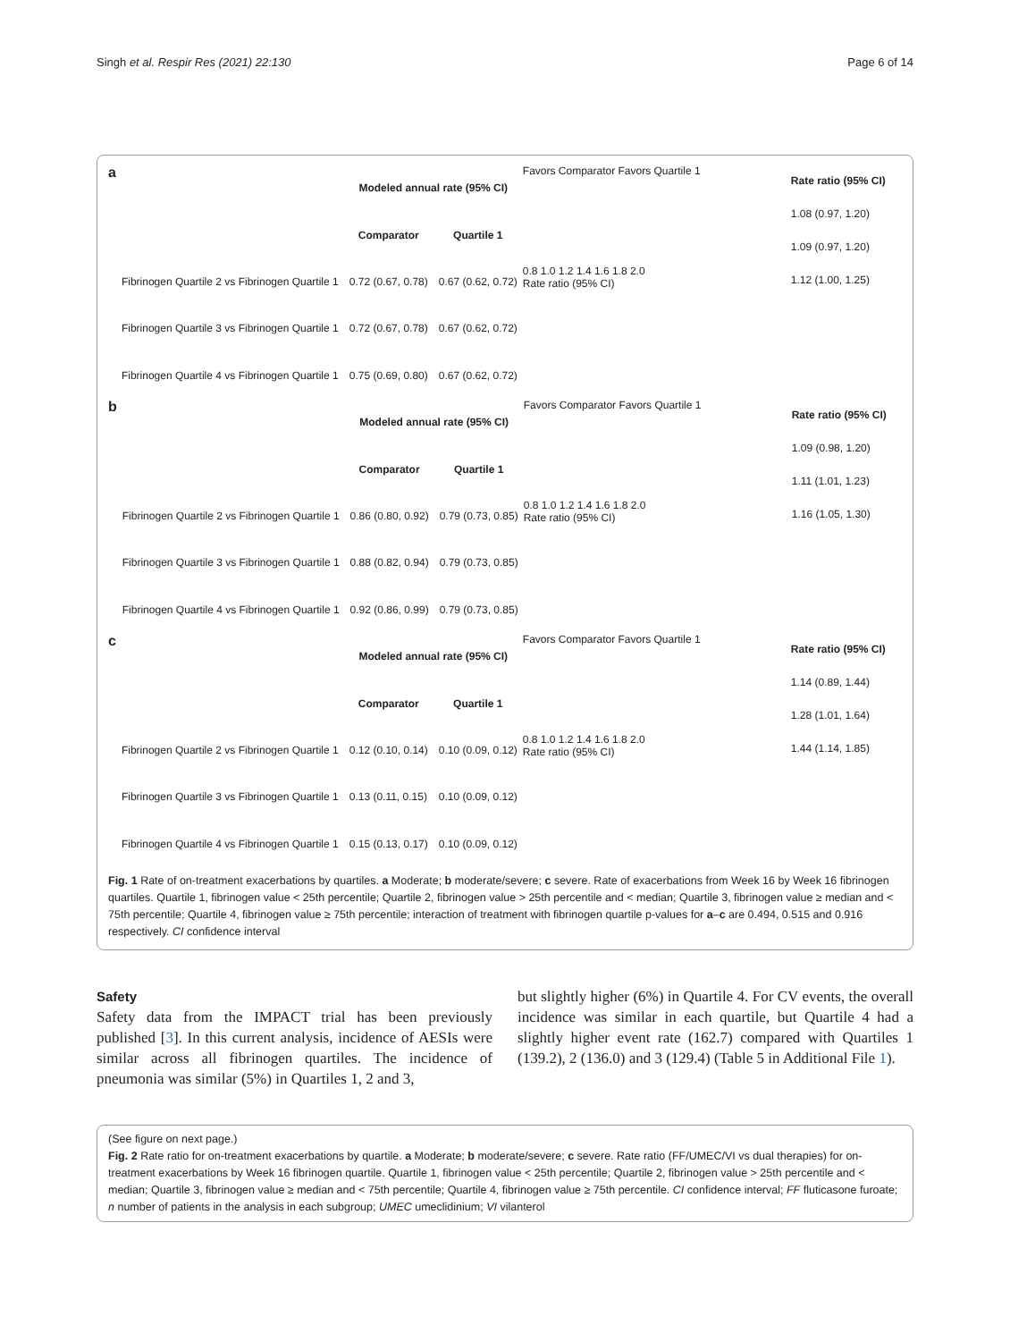Singh et al. Respir Res (2021) 22:130 Page 6 of 14
a
| | Modeled annual rate (95% CI) | |
| --- | --- | --- |
| | Comparator | Quartile 1 |
| Fibrinogen Quartile 2 vs Fibrinogen Quartile 1 | 0.72 (0.67, 0.78) | 0.67 (0.62, 0.72) |
| Fibrinogen Quartile 3 vs Fibrinogen Quartile 1 | 0.72 (0.67, 0.78) | 0.67 (0.62, 0.72) |
| Fibrinogen Quartile 4 vs Fibrinogen Quartile 1 | 0.75 (0.69, 0.80) | 0.67 (0.62, 0.72) |
Favors Comparator Favors Quartile 1
0.8 1.0 1.2 1.4 1.6 1.8 2.0
Rate ratio (95% CI)
Rate ratio (95% CI)
1.08 (0.97, 1.20)
1.09 (0.97, 1.20)
1.12 (1.00, 1.25)
b
| | Modeled annual rate (95% CI) | |
| --- | --- | --- |
| | Comparator | Quartile 1 |
| Fibrinogen Quartile 2 vs Fibrinogen Quartile 1 | 0.86 (0.80, 0.92) | 0.79 (0.73, 0.85) |
| Fibrinogen Quartile 3 vs Fibrinogen Quartile 1 | 0.88 (0.82, 0.94) | 0.79 (0.73, 0.85) |
| Fibrinogen Quartile 4 vs Fibrinogen Quartile 1 | 0.92 (0.86, 0.99) | 0.79 (0.73, 0.85) |
Favors Comparator Favors Quartile 1
0.8 1.0 1.2 1.4 1.6 1.8 2.0
Rate ratio (95% CI)
Rate ratio (95% CI)
1.09 (0.98, 1.20)
1.11 (1.01, 1.23)
1.16 (1.05, 1.30)
c
| | Modeled annual rate (95% CI) | |
| --- | --- | --- |
| | Comparator | Quartile 1 |
| Fibrinogen Quartile 2 vs Fibrinogen Quartile 1 | 0.12 (0.10, 0.14) | 0.10 (0.09, 0.12) |
| Fibrinogen Quartile 3 vs Fibrinogen Quartile 1 | 0.13 (0.11, 0.15) | 0.10 (0.09, 0.12) |
| Fibrinogen Quartile 4 vs Fibrinogen Quartile 1 | 0.15 (0.13, 0.17) | 0.10 (0.09, 0.12) |
Favors Comparator Favors Quartile 1
0.8 1.0 1.2 1.4 1.6 1.8 2.0
Rate ratio (95% CI)
Rate ratio (95% CI)
1.14 (0.89, 1.44)
1.28 (1.01, 1.64)
1.44 (1.14, 1.85)
Fig. 1 Rate of on-treatment exacerbations by quartiles. a Moderate; b moderate/severe; c severe. Rate of exacerbations from Week 16 by Week 16 fibrinogen quartiles. Quartile 1, fibrinogen value < 25th percentile; Quartile 2, fibrinogen value > 25th percentile and < median; Quartile 3, fibrinogen value ≥ median and < 75th percentile; Quartile 4, fibrinogen value ≥ 75th percentile; interaction of treatment with fibrinogen quartile p-values for a–c are 0.494, 0.515 and 0.916 respectively. CI confidence interval
Safety
Safety data from the IMPACT trial has been previously published [3]. In this current analysis, incidence of AESIs were similar across all fibrinogen quartiles. The incidence of pneumonia was similar (5%) in Quartiles 1, 2 and 3,
but slightly higher (6%) in Quartile 4. For CV events, the overall incidence was similar in each quartile, but Quartile 4 had a slightly higher event rate (162.7) compared with Quartiles 1 (139.2), 2 (136.0) and 3 (129.4) (Table 5 in Additional File 1).
(See figure on next page.)
Fig. 2 Rate ratio for on-treatment exacerbations by quartile. a Moderate; b moderate/severe; c severe. Rate ratio (FF/UMEC/VI vs dual therapies) for on-treatment exacerbations by Week 16 fibrinogen quartile. Quartile 1, fibrinogen value < 25th percentile; Quartile 2, fibrinogen value > 25th percentile and < median; Quartile 3, fibrinogen value ≥ median and < 75th percentile; Quartile 4, fibrinogen value ≥ 75th percentile. CI confidence interval; FF fluticasone furoate; n number of patients in the analysis in each subgroup; UMEC umeclidinium; VI vilanterol